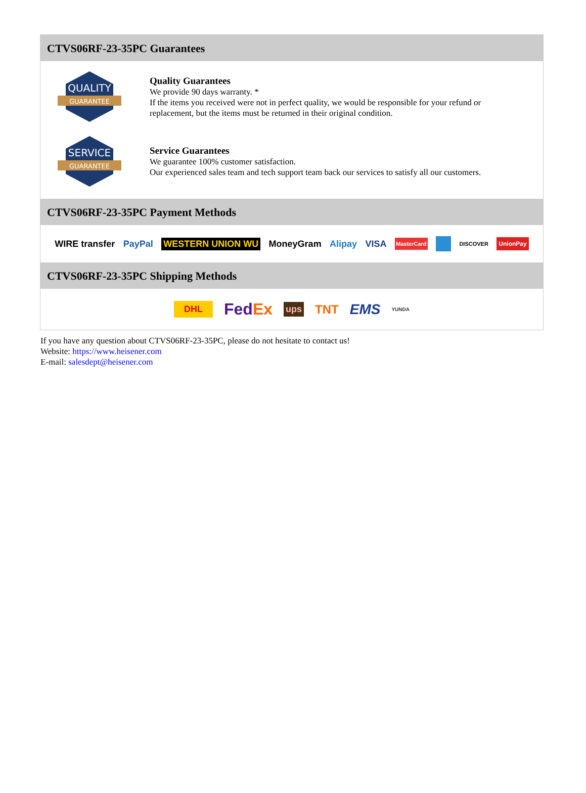CTVS06RF-23-35PC Guarantees
QUALITY
GUARANTEE
Quality Guarantees
We provide 90 days warranty. *
If the items you received were not in perfect quality, we would be responsible for your refund or replacement, but the items must be returned in their original condition.
SERVICE
GUARANTEE
Service Guarantees
We guarantee 100% customer satisfaction.
Our experienced sales team and tech support team back our services to satisfy all our customers.
CTVS06RF-23-35PC Payment Methods
WIRE transfer PayPal WESTERN UNION WU MoneyGram Alipay VISA MasterCard DISCOVER UnionPay
CTVS06RF-23-35PC Shipping Methods
DHL FedEx ups TNT EMS YUNDA
If you have any question about CTVS06RF-23-35PC, please do not hesitate to contact us!
Website: https://www.heisener.com
E-mail: salesdept@heisener.com